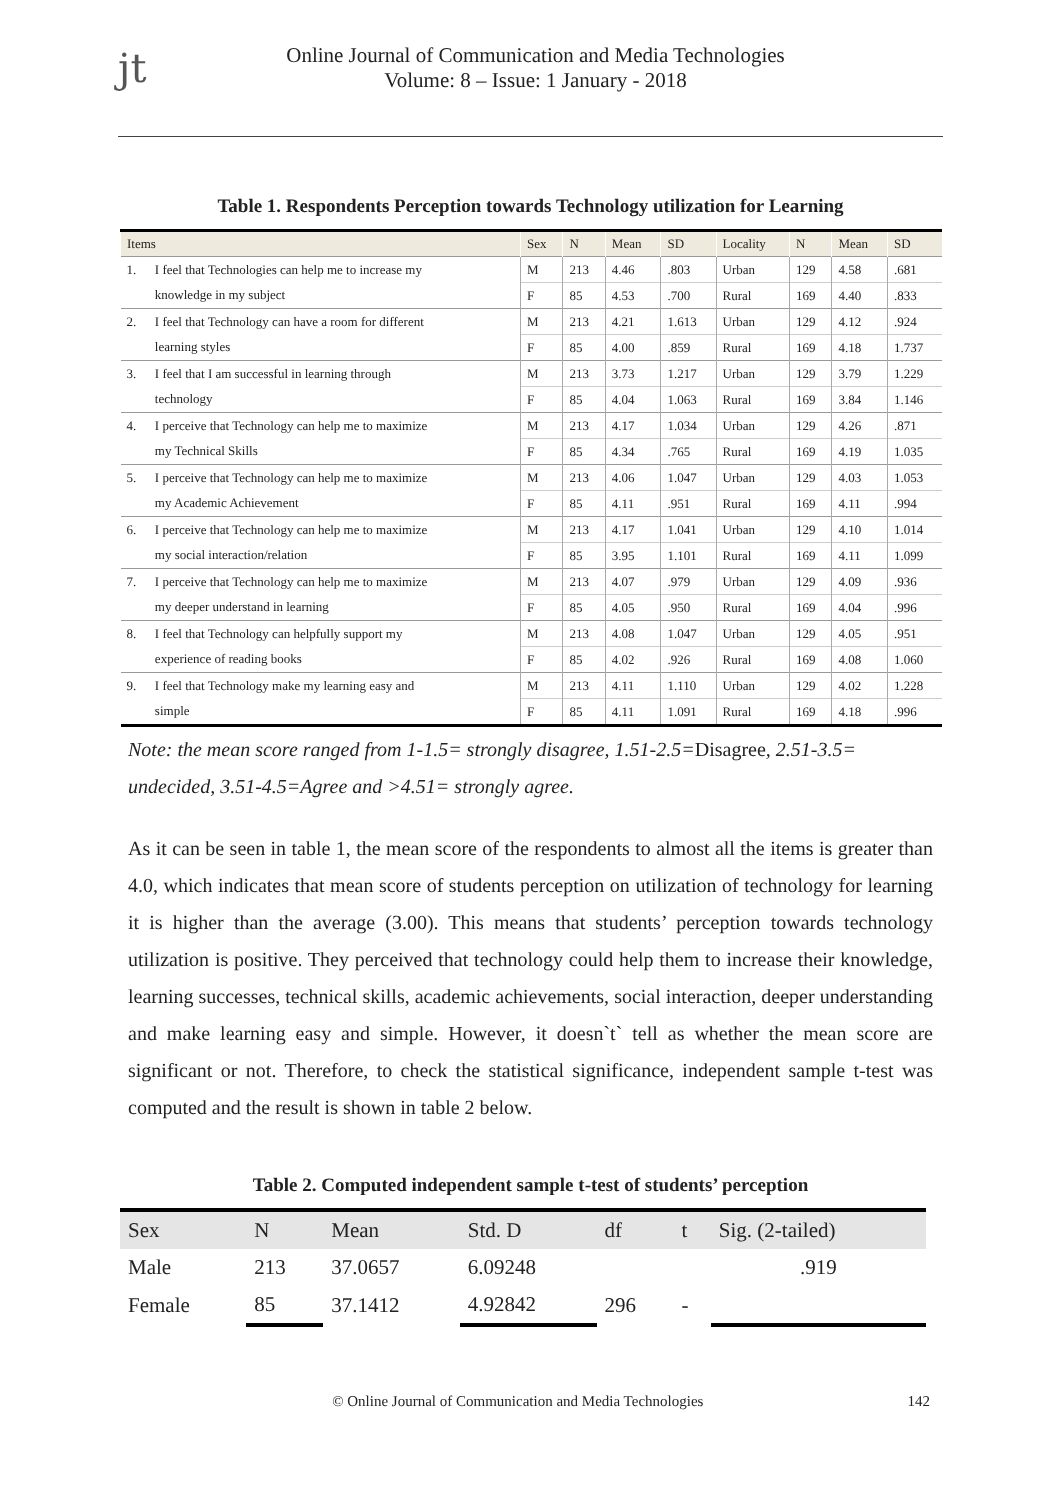jt
Online Journal of Communication and Media Technologies
Volume: 8 – Issue: 1 January - 2018
Table 1. Respondents Perception towards Technology utilization for Learning
| Items | | Sex | N | Mean | SD | Locality | N | Mean | SD |
| --- | --- | --- | --- | --- | --- | --- | --- | --- | --- |
| 1. | I feel that Technologies can help me to increase my | M | 213 | 4.46 | .803 | Urban | 129 | 4.58 | .681 |
| | knowledge in my subject | F | 85 | 4.53 | .700 | Rural | 169 | 4.40 | .833 |
| 2. | I feel that Technology can have a room for different | M | 213 | 4.21 | 1.613 | Urban | 129 | 4.12 | .924 |
| | learning styles | F | 85 | 4.00 | .859 | Rural | 169 | 4.18 | 1.737 |
| 3. | I feel that I am successful in learning through | M | 213 | 3.73 | 1.217 | Urban | 129 | 3.79 | 1.229 |
| | technology | F | 85 | 4.04 | 1.063 | Rural | 169 | 3.84 | 1.146 |
| 4. | I perceive that Technology can help me to maximize | M | 213 | 4.17 | 1.034 | Urban | 129 | 4.26 | .871 |
| | my Technical Skills | F | 85 | 4.34 | .765 | Rural | 169 | 4.19 | 1.035 |
| 5. | I perceive that Technology can help me to maximize | M | 213 | 4.06 | 1.047 | Urban | 129 | 4.03 | 1.053 |
| | my Academic Achievement | F | 85 | 4.11 | .951 | Rural | 169 | 4.11 | .994 |
| 6. | I perceive that Technology can help me to maximize | M | 213 | 4.17 | 1.041 | Urban | 129 | 4.10 | 1.014 |
| | my social interaction/relation | F | 85 | 3.95 | 1.101 | Rural | 169 | 4.11 | 1.099 |
| 7. | I perceive that Technology can help me to maximize | M | 213 | 4.07 | .979 | Urban | 129 | 4.09 | .936 |
| | my deeper understand in learning | F | 85 | 4.05 | .950 | Rural | 169 | 4.04 | .996 |
| 8. | I feel that Technology can helpfully support my | M | 213 | 4.08 | 1.047 | Urban | 129 | 4.05 | .951 |
| | experience of reading books | F | 85 | 4.02 | .926 | Rural | 169 | 4.08 | 1.060 |
| 9. | I feel that Technology make my learning easy and | M | 213 | 4.11 | 1.110 | Urban | 129 | 4.02 | 1.228 |
| | simple | F | 85 | 4.11 | 1.091 | Rural | 169 | 4.18 | .996 |
Note: the mean score ranged from 1-1.5= strongly disagree, 1.51-2.5=Disagree, 2.51-3.5= undecided, 3.51-4.5=Agree and >4.51= strongly agree.
As it can be seen in table 1, the mean score of the respondents to almost all the items is greater than 4.0, which indicates that mean score of students perception on utilization of technology for learning it is higher than the average (3.00). This means that students’ perception towards technology utilization is positive. They perceived that technology could help them to increase their knowledge, learning successes, technical skills, academic achievements, social interaction, deeper understanding and make learning easy and simple. However, it doesn`t` tell as whether the mean score are significant or not. Therefore, to check the statistical significance, independent sample t-test was computed and the result is shown in table 2 below.
Table 2. Computed independent sample t-test of students’ perception
| Sex | N | Mean | Std. D | df | t | Sig. (2-tailed) |
| --- | --- | --- | --- | --- | --- | --- |
| Male | 213 | 37.0657 | 6.09248 | | | .919 |
| Female | 85 | 37.1412 | 4.92842 | 296 | - | |
© Online Journal of Communication and Media Technologies 142